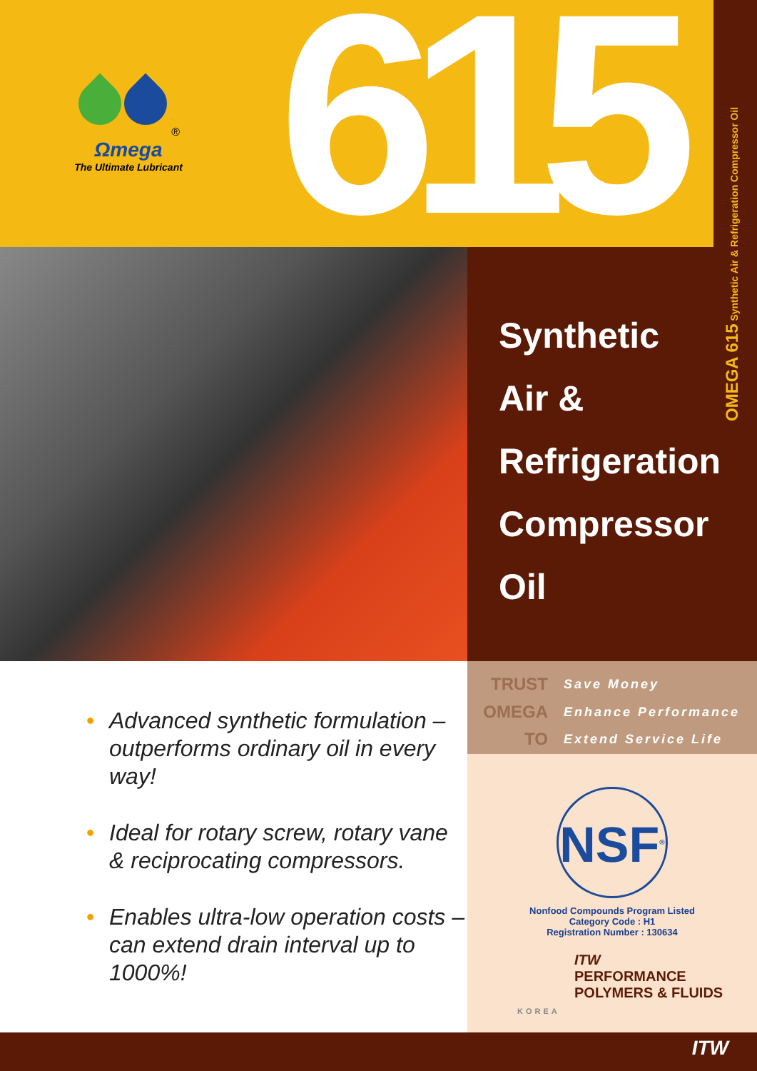®
Ωmega
The Ultimate Lubricant
615
OMEGA 615 Synthetic Air & Refrigeration Compressor Oil
Synthetic
Air &
Refrigeration
Compressor
Oil
TRUST
Save Money
OMEGA
Enhance Performance
TO
Extend Service Life
NSF<sup>®</sup>
Nonfood Compounds Program Listed
Category Code : H1
Registration Number : 130634
ITW
PERFORMANCE
POLYMERS & FLUIDS
KOREA
• Advanced synthetic formulation – outperforms ordinary oil in every way!
• Ideal for rotary screw, rotary vane & reciprocating compressors.
• Enables ultra-low operation costs – can extend drain interval up to 1000%!
ITW